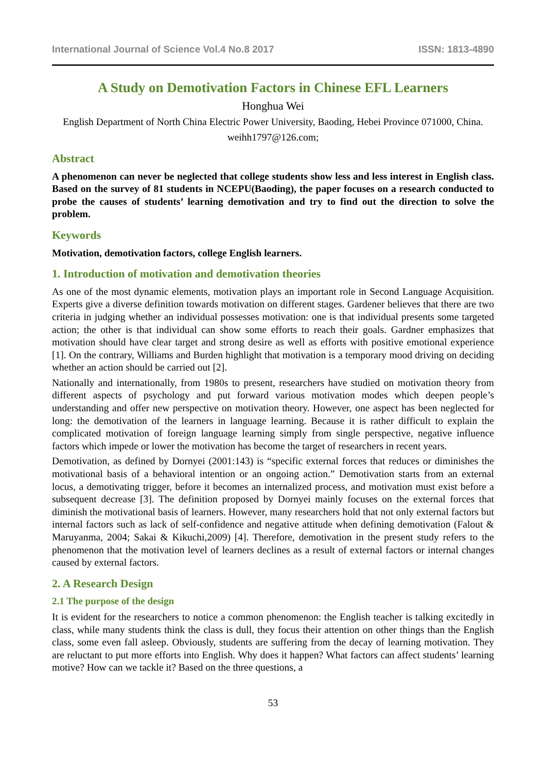International Journal of Science Vol.4 No.8 2017 ISSN: 1813-4890
A Study on Demotivation Factors in Chinese EFL Learners
Honghua Wei
English Department of North China Electric Power University, Baoding, Hebei Province 071000, China.
weihh1797@126.com;
Abstract
A phenomenon can never be neglected that college students show less and less interest in English class. Based on the survey of 81 students in NCEPU(Baoding), the paper focuses on a research conducted to probe the causes of students’ learning demotivation and try to find out the direction to solve the problem.
Keywords
Motivation, demotivation factors, college English learners.
1. Introduction of motivation and demotivation theories
As one of the most dynamic elements, motivation plays an important role in Second Language Acquisition. Experts give a diverse definition towards motivation on different stages. Gardener believes that there are two criteria in judging whether an individual possesses motivation: one is that individual presents some targeted action; the other is that individual can show some efforts to reach their goals. Gardner emphasizes that motivation should have clear target and strong desire as well as efforts with positive emotional experience [1]. On the contrary, Williams and Burden highlight that motivation is a temporary mood driving on deciding whether an action should be carried out [2].
Nationally and internationally, from 1980s to present, researchers have studied on motivation theory from different aspects of psychology and put forward various motivation modes which deepen people’s understanding and offer new perspective on motivation theory. However, one aspect has been neglected for long: the demotivation of the learners in language learning. Because it is rather difficult to explain the complicated motivation of foreign language learning simply from single perspective, negative influence factors which impede or lower the motivation has become the target of researchers in recent years.
Demotivation, as defined by Dornyei (2001:143) is “specific external forces that reduces or diminishes the motivational basis of a behavioral intention or an ongoing action.” Demotivation starts from an external locus, a demotivating trigger, before it becomes an internalized process, and motivation must exist before a subsequent decrease [3]. The definition proposed by Dornyei mainly focuses on the external forces that diminish the motivational basis of learners. However, many researchers hold that not only external factors but internal factors such as lack of self-confidence and negative attitude when defining demotivation (Falout & Maruyanma, 2004; Sakai & Kikuchi,2009) [4]. Therefore, demotivation in the present study refers to the phenomenon that the motivation level of learners declines as a result of external factors or internal changes caused by external factors.
2. A Research Design
2.1 The purpose of the design
It is evident for the researchers to notice a common phenomenon: the English teacher is talking excitedly in class, while many students think the class is dull, they focus their attention on other things than the English class, some even fall asleep. Obviously, students are suffering from the decay of learning motivation. They are reluctant to put more efforts into English. Why does it happen? What factors can affect students’ learning motive? How can we tackle it? Based on the three questions, a
53